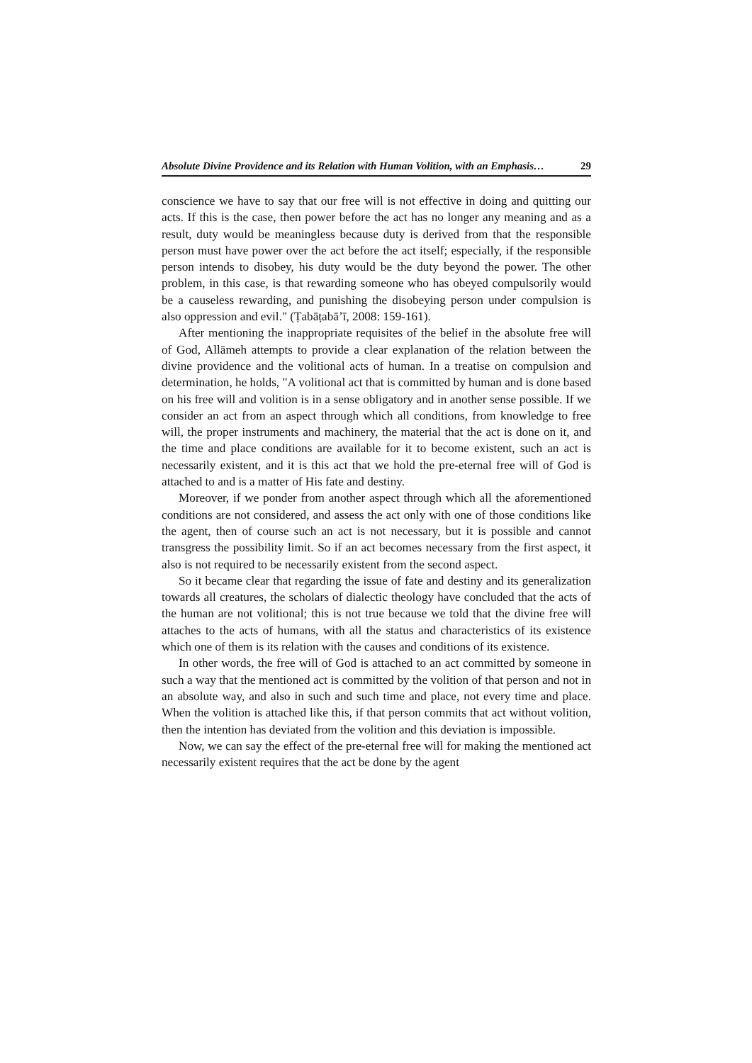Absolute Divine Providence and its Relation with Human Volition, with an Emphasis… 29
conscience we have to say that our free will is not effective in doing and quitting our acts. If this is the case, then power before the act has no longer any meaning and as a result, duty would be meaningless because duty is derived from that the responsible person must have power over the act before the act itself; especially, if the responsible person intends to disobey, his duty would be the duty beyond the power. The other problem, in this case, is that rewarding someone who has obeyed compulsorily would be a causeless rewarding, and punishing the disobeying person under compulsion is also oppression and evil." (Ṭabāṭabā’ī, 2008: 159-161).
After mentioning the inappropriate requisites of the belief in the absolute free will of God, Allāmeh attempts to provide a clear explanation of the relation between the divine providence and the volitional acts of human. In a treatise on compulsion and determination, he holds, "A volitional act that is committed by human and is done based on his free will and volition is in a sense obligatory and in another sense possible. If we consider an act from an aspect through which all conditions, from knowledge to free will, the proper instruments and machinery, the material that the act is done on it, and the time and place conditions are available for it to become existent, such an act is necessarily existent, and it is this act that we hold the pre-eternal free will of God is attached to and is a matter of His fate and destiny.
Moreover, if we ponder from another aspect through which all the aforementioned conditions are not considered, and assess the act only with one of those conditions like the agent, then of course such an act is not necessary, but it is possible and cannot transgress the possibility limit. So if an act becomes necessary from the first aspect, it also is not required to be necessarily existent from the second aspect.
So it became clear that regarding the issue of fate and destiny and its generalization towards all creatures, the scholars of dialectic theology have concluded that the acts of the human are not volitional; this is not true because we told that the divine free will attaches to the acts of humans, with all the status and characteristics of its existence which one of them is its relation with the causes and conditions of its existence.
In other words, the free will of God is attached to an act committed by someone in such a way that the mentioned act is committed by the volition of that person and not in an absolute way, and also in such and such time and place, not every time and place. When the volition is attached like this, if that person commits that act without volition, then the intention has deviated from the volition and this deviation is impossible.
Now, we can say the effect of the pre-eternal free will for making the mentioned act necessarily existent requires that the act be done by the agent